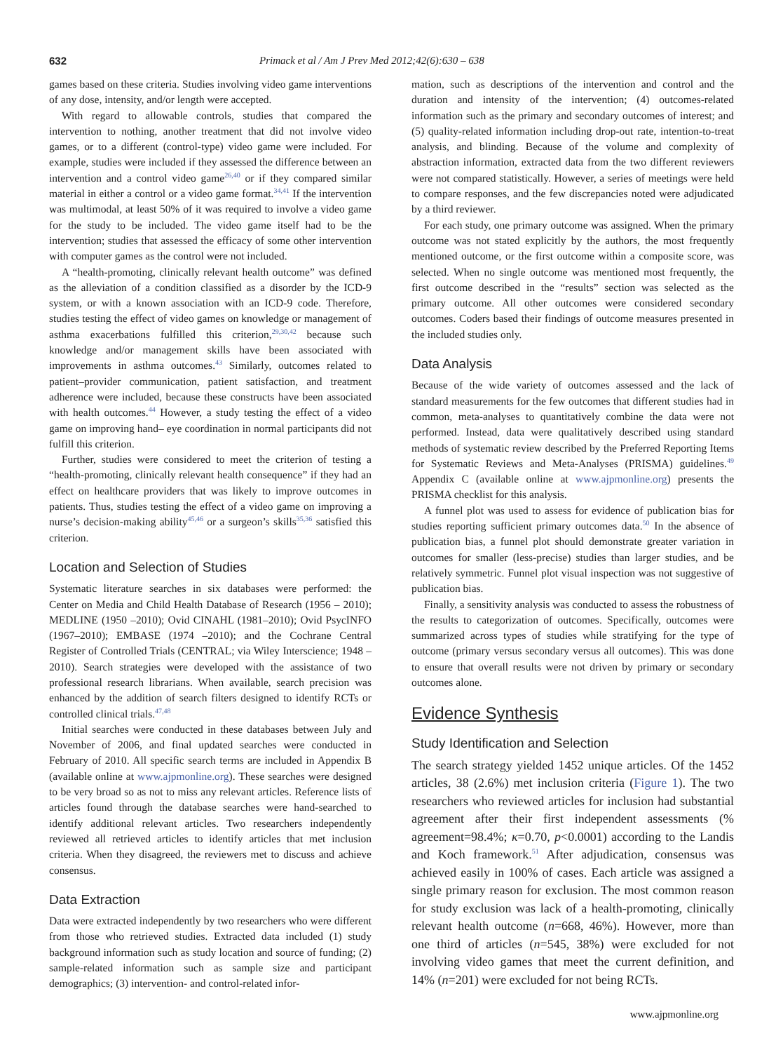632 Primack et al / Am J Prev Med 2012;42(6):630 – 638
games based on these criteria. Studies involving video game interventions of any dose, intensity, and/or length were accepted.
With regard to allowable controls, studies that compared the intervention to nothing, another treatment that did not involve video games, or to a different (control-type) video game were included. For example, studies were included if they assessed the difference between an intervention and a control video game<sup>26,40</sup> or if they compared similar material in either a control or a video game format.<sup>34,41</sup> If the intervention was multimodal, at least 50% of it was required to involve a video game for the study to be included. The video game itself had to be the intervention; studies that assessed the efficacy of some other intervention with computer games as the control were not included.
A “health-promoting, clinically relevant health outcome” was defined as the alleviation of a condition classified as a disorder by the ICD-9 system, or with a known association with an ICD-9 code. Therefore, studies testing the effect of video games on knowledge or management of asthma exacerbations fulfilled this criterion,<sup>29,30,42</sup> because such knowledge and/or management skills have been associated with improvements in asthma outcomes.<sup>43</sup> Similarly, outcomes related to patient–provider communication, patient satisfaction, and treatment adherence were included, because these constructs have been associated with health outcomes.<sup>44</sup> However, a study testing the effect of a video game on improving hand– eye coordination in normal participants did not fulfill this criterion.
Further, studies were considered to meet the criterion of testing a “health-promoting, clinically relevant health consequence” if they had an effect on healthcare providers that was likely to improve outcomes in patients. Thus, studies testing the effect of a video game on improving a nurse’s decision-making ability<sup>45,46</sup> or a surgeon’s skills<sup>35,36</sup> satisfied this criterion.
Location and Selection of Studies
Systematic literature searches in six databases were performed: the Center on Media and Child Health Database of Research (1956 – 2010); MEDLINE (1950 –2010); Ovid CINAHL (1981–2010); Ovid PsycINFO (1967–2010); EMBASE (1974 –2010); and the Cochrane Central Register of Controlled Trials (CENTRAL; via Wiley Interscience; 1948 –2010). Search strategies were developed with the assistance of two professional research librarians. When available, search precision was enhanced by the addition of search filters designed to identify RCTs or controlled clinical trials.<sup>47,48</sup>
Initial searches were conducted in these databases between July and November of 2006, and final updated searches were conducted in February of 2010. All specific search terms are included in Appendix B (available online at www.ajpmonline.org). These searches were designed to be very broad so as not to miss any relevant articles. Reference lists of articles found through the database searches were hand-searched to identify additional relevant articles. Two researchers independently reviewed all retrieved articles to identify articles that met inclusion criteria. When they disagreed, the reviewers met to discuss and achieve consensus.
Data Extraction
Data were extracted independently by two researchers who were different from those who retrieved studies. Extracted data included (1) study background information such as study location and source of funding; (2) sample-related information such as sample size and participant demographics; (3) intervention- and control-related infor-
mation, such as descriptions of the intervention and control and the duration and intensity of the intervention; (4) outcomes-related information such as the primary and secondary outcomes of interest; and (5) quality-related information including drop-out rate, intention-to-treat analysis, and blinding. Because of the volume and complexity of abstraction information, extracted data from the two different reviewers were not compared statistically. However, a series of meetings were held to compare responses, and the few discrepancies noted were adjudicated by a third reviewer.
For each study, one primary outcome was assigned. When the primary outcome was not stated explicitly by the authors, the most frequently mentioned outcome, or the first outcome within a composite score, was selected. When no single outcome was mentioned most frequently, the first outcome described in the “results” section was selected as the primary outcome. All other outcomes were considered secondary outcomes. Coders based their findings of outcome measures presented in the included studies only.
Data Analysis
Because of the wide variety of outcomes assessed and the lack of standard measurements for the few outcomes that different studies had in common, meta-analyses to quantitatively combine the data were not performed. Instead, data were qualitatively described using standard methods of systematic review described by the Preferred Reporting Items for Systematic Reviews and Meta-Analyses (PRISMA) guidelines.<sup>49</sup> Appendix C (available online at www.ajpmonline.org) presents the PRISMA checklist for this analysis.
A funnel plot was used to assess for evidence of publication bias for studies reporting sufficient primary outcomes data.<sup>50</sup> In the absence of publication bias, a funnel plot should demonstrate greater variation in outcomes for smaller (less-precise) studies than larger studies, and be relatively symmetric. Funnel plot visual inspection was not suggestive of publication bias.
Finally, a sensitivity analysis was conducted to assess the robustness of the results to categorization of outcomes. Specifically, outcomes were summarized across types of studies while stratifying for the type of outcome (primary versus secondary versus all outcomes). This was done to ensure that overall results were not driven by primary or secondary outcomes alone.
Evidence Synthesis
Study Identification and Selection
The search strategy yielded 1452 unique articles. Of the 1452 articles, 38 (2.6%) met inclusion criteria (Figure 1). The two researchers who reviewed articles for inclusion had substantial agreement after their first independent assessments (% agreement=98.4%; κ=0.70, p<0.0001) according to the Landis and Koch framework.<sup>51</sup> After adjudication, consensus was achieved easily in 100% of cases. Each article was assigned a single primary reason for exclusion. The most common reason for study exclusion was lack of a health-promoting, clinically relevant health outcome (n=668, 46%). However, more than one third of articles (n=545, 38%) were excluded for not involving video games that meet the current definition, and 14% (n=201) were excluded for not being RCTs.
www.ajpmonline.org